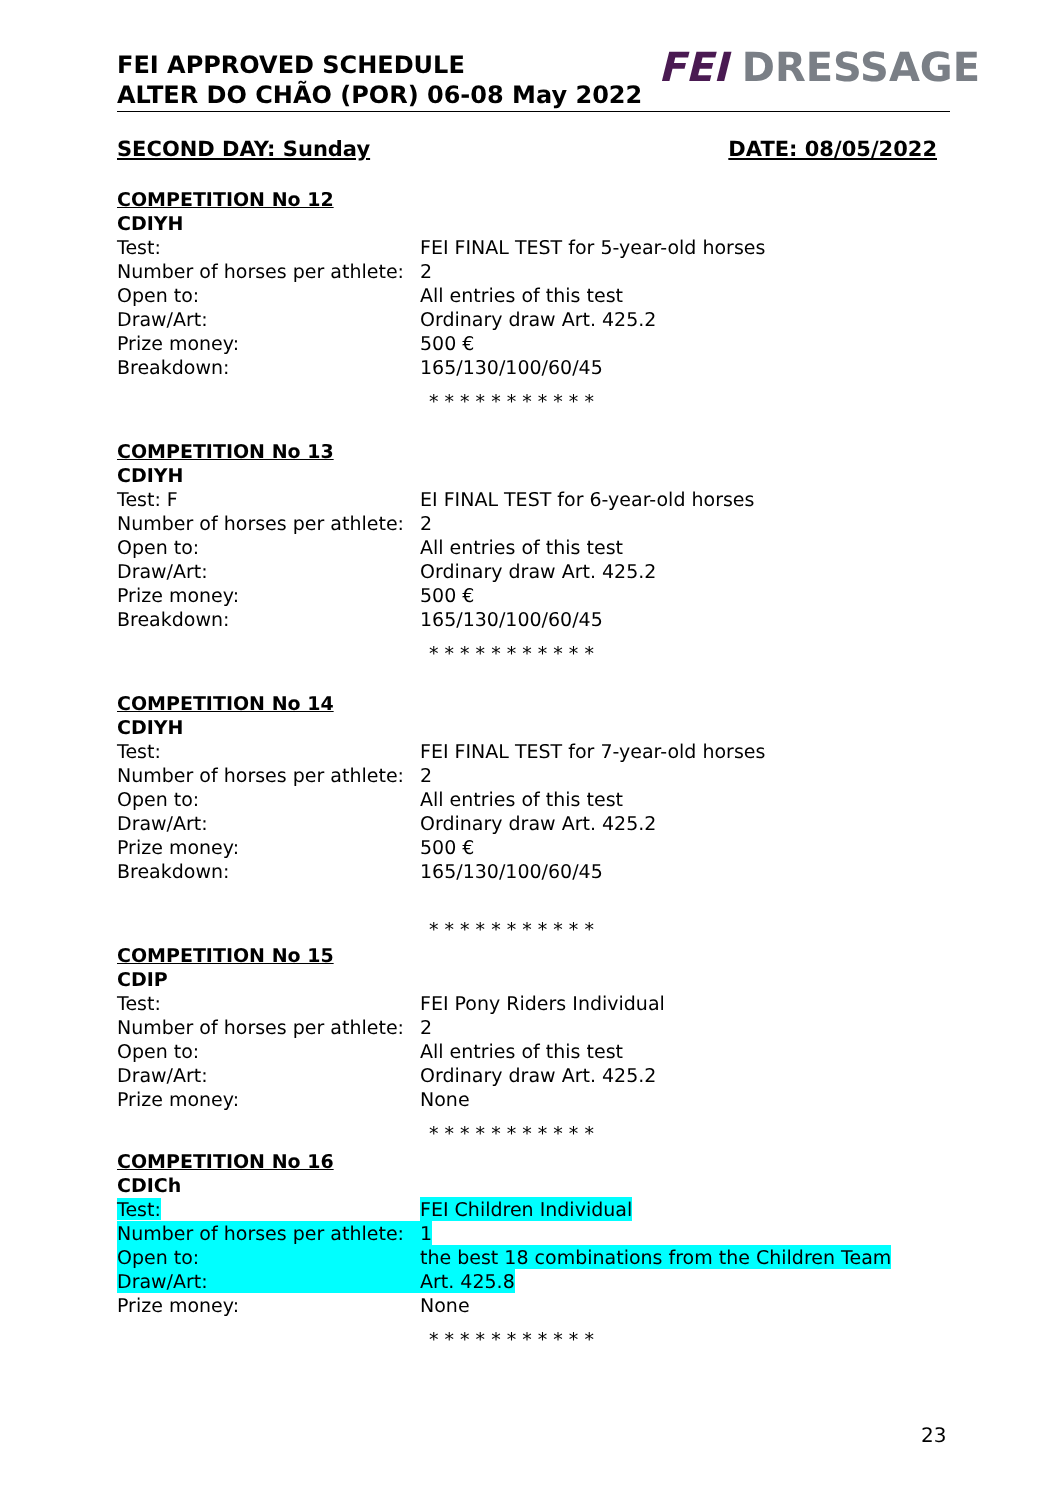FEI APPROVED SCHEDULE
ALTER DO CHÃO (POR) 06-08 May 2022
FEI DRESSAGE
SECOND DAY: Sunday DATE: 08/05/2022
COMPETITION No 12
CDIYH
Test: FEI FINAL TEST for 5-year-old horses
Number of horses per athlete:
2
Open to: All entries of this test
Draw/Art: Ordinary draw Art. 425.2
Prize money: 500 €
Breakdown: 165/130/100/60/45
* * * * * * * * * * *
COMPETITION No 13
CDIYH
Test: F EI FINAL TEST for 6-year-old horses
Number of horses per athlete:
2
Open to: All entries of this test
Draw/Art: Ordinary draw Art. 425.2
Prize money: 500 €
Breakdown: 165/130/100/60/45
* * * * * * * * * * *
COMPETITION No 14
CDIYH
Test: FEI FINAL TEST for 7-year-old horses
Number of horses per athlete:
2
Open to: All entries of this test
Draw/Art: Ordinary draw Art. 425.2
Prize money: 500 €
Breakdown: 165/130/100/60/45
* * * * * * * * * * *
COMPETITION No 15
CDIP
Test: FEI Pony Riders Individual
Number of horses per athlete:
2
Open to: All entries of this test
Draw/Art: Ordinary draw Art. 425.2
Prize money: None
* * * * * * * * * * *
COMPETITION No 16
CDICh
Test: FEI Children Individual
Number of horses per athlete:
1
Open to: the best 18 combinations from the Children Team
Draw/Art: Art. 425.8
Prize money: None
* * * * * * * * * * *
23